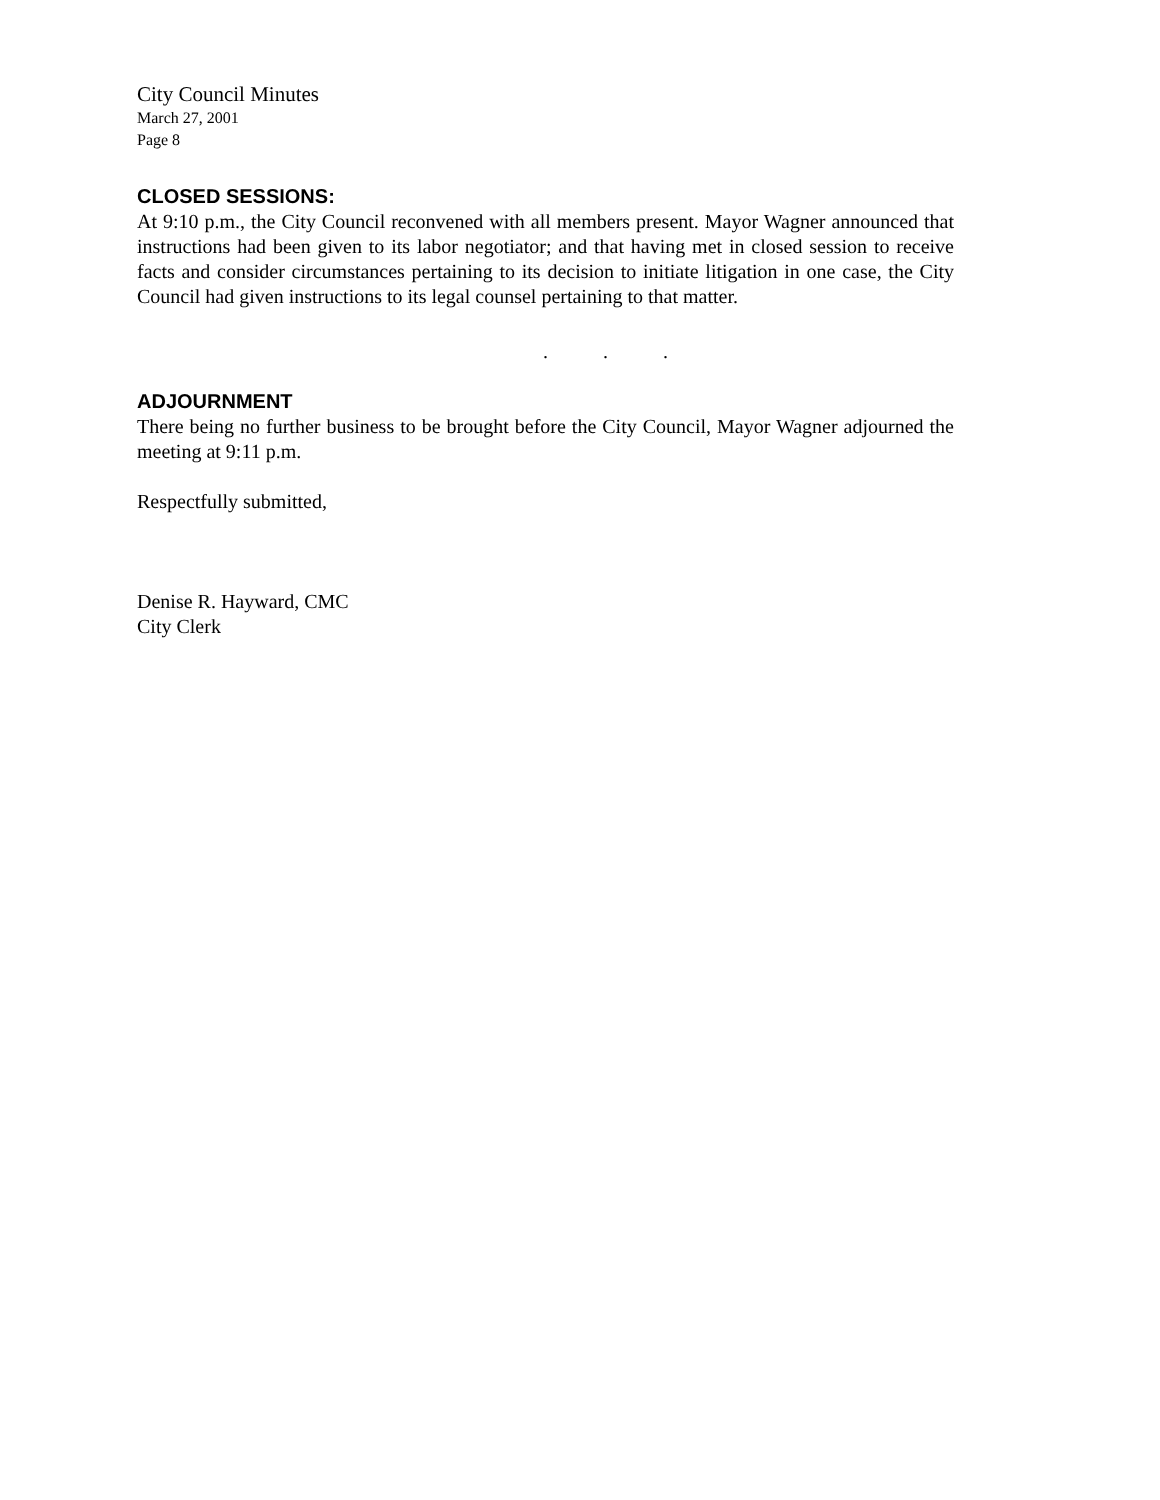City Council Minutes
March 27, 2001
Page 8
CLOSED SESSIONS:
At 9:10 p.m., the City Council reconvened with all members present. Mayor Wagner announced that instructions had been given to its labor negotiator; and that having met in closed session to receive facts and consider circumstances pertaining to its decision to initiate litigation in one case, the City Council had given instructions to its legal counsel pertaining to that matter.
. . .
ADJOURNMENT
There being no further business to be brought before the City Council, Mayor Wagner adjourned the meeting at 9:11 p.m.
Respectfully submitted,
Denise R. Hayward, CMC
City Clerk